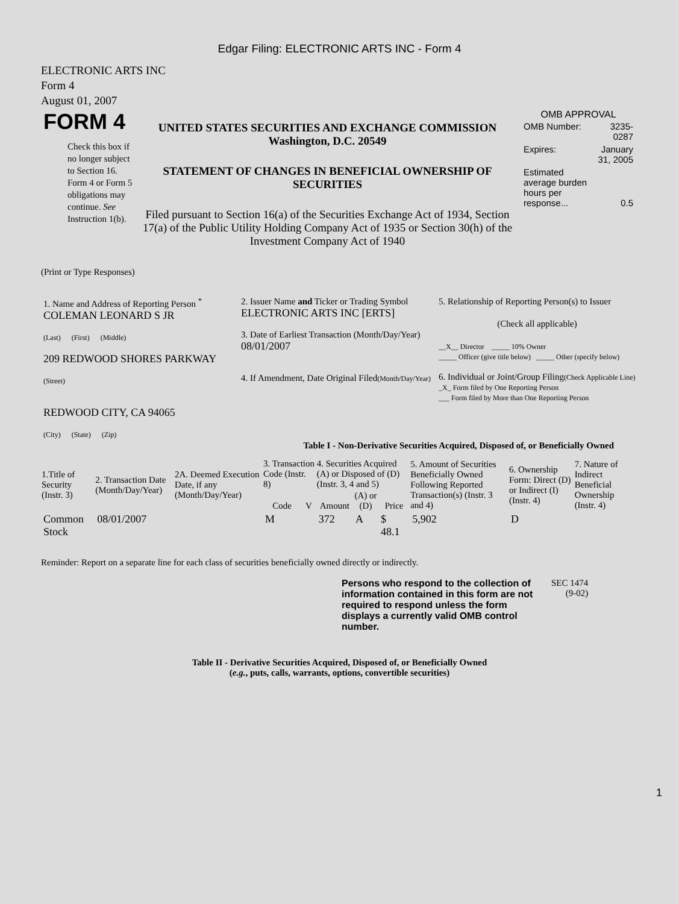Edgar Filing: ELECTRONIC ARTS INC - Form 4
ELECTRONIC ARTS INC
Form 4
August 01, 2007
| FORM 4 Check this box if no longer subject to Section 16. Form 4 or Form 5 obligations may continue. See Instruction 1(b). | UNITED STATES SECURITIES AND EXCHANGE COMMISSION Washington, D.C. 20549 STATEMENT OF CHANGES IN BENEFICIAL OWNERSHIP OF SECURITIES Filed pursuant to Section 16(a) of the Securities Exchange Act of 1934, Section 17(a) of the Public Utility Holding Company Act of 1935 or Section 30(h) of the Investment Company Act of 1940 | OMB APPROVAL / OMB Number: / 3235-0287 / / Expires: / January 31, 2005 / / Estimated average burden hours per response... / 0.5 / |
(Print or Type Responses)
| 1. Name and Address of Reporting Person <sup>*</sup> COLEMAN LEONARD S JR (Last) (First) (Middle) 209 REDWOOD SHORES PARKWAY (Street) REDWOOD CITY, CA 94065 (City) (State) (Zip) | 2. Issuer Name and Ticker or Trading Symbol ELECTRONIC ARTS INC [ERTS] 3. Date of Earliest Transaction (Month/Day/Year) 08/01/2007 4. If Amendment, Date Original Filed (Month/Day/Year) | 5. Relationship of Reporting Person(s) to Issuer (Check all applicable) __X__ Director _____ 10% Owner _____ Officer (give title below) _____ Other (specify below) 6. Individual or Joint/Group Filing (Check Applicable Line) _X_ Form filed by One Reporting Person ___ Form filed by More than One Reporting Person |
Table I - Non-Derivative Securities Acquired, Disposed of, or Beneficially Owned
| 1.Title of Security (Instr. 3) | 2. Transaction Date (Month/Day/Year) | 2A. Deemed Execution Date, if any (Month/Day/Year) | 3. Transaction Code (Instr. 8) | | 4. Securities Acquired (A) or Disposed of (D) (Instr. 3, 4 and 5) | | | 5. Amount of Securities Beneficially Owned Following Reported Transaction(s) (Instr. 3 and 4) | 6. Ownership Form: Direct (D) or Indirect (I) (Instr. 4) | 7. Nature of Indirect Beneficial Ownership (Instr. 4) |
| --- | --- | --- | --- | --- | --- | --- | --- | --- | --- | --- |
| | | | Code | V | Amount | (A) or (D) | Price | | | |
| Common Stock | 08/01/2007 | | M | | 372 | A | $ 48.1 | 5,902 | D | |
Reminder: Report on a separate line for each class of securities beneficially owned directly or indirectly.
| Persons who respond to the collection of information contained in this form are not required to respond unless the form displays a currently valid OMB control number. | SEC 1474 (9-02) |
Table II - Derivative Securities Acquired, Disposed of, or Beneficially Owned
(e.g., puts, calls, warrants, options, convertible securities)
1